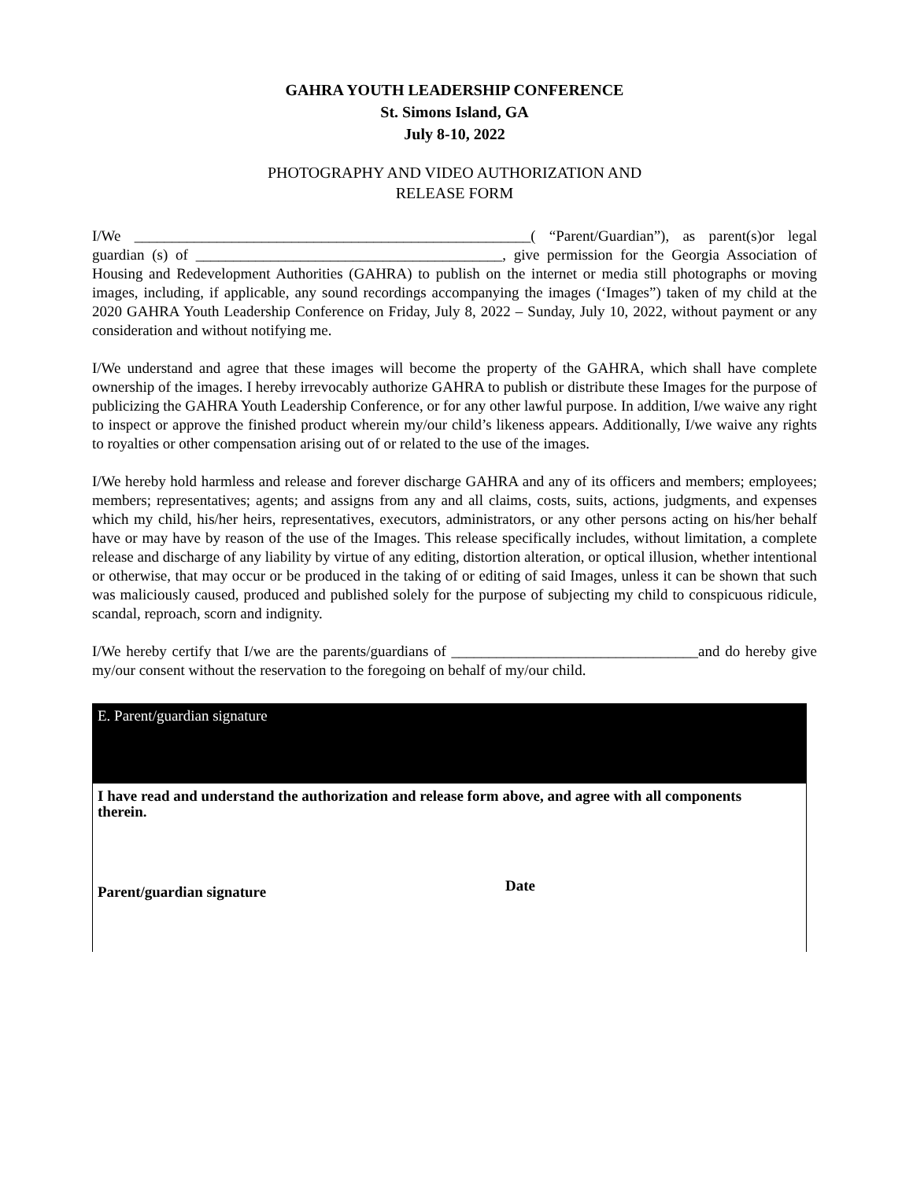GAHRA YOUTH LEADERSHIP CONFERENCE
St. Simons Island, GA
July 8-10, 2022
PHOTOGRAPHY AND VIDEO AUTHORIZATION AND
RELEASE FORM
I/We _____________________________________________________( “Parent/Guardian”), as parent(s)or legal guardian (s) of _________________________________________, give permission for the Georgia Association of Housing and Redevelopment Authorities (GAHRA) to publish on the internet or media still photographs or moving images, including, if applicable, any sound recordings accompanying the images (‘Images”) taken of my child at the 2020 GAHRA Youth Leadership Conference on Friday, July 8, 2022 – Sunday, July 10, 2022, without payment or any consideration and without notifying me.
I/We understand and agree that these images will become the property of the GAHRA, which shall have complete ownership of the images. I hereby irrevocably authorize GAHRA to publish or distribute these Images for the purpose of publicizing the GAHRA Youth Leadership Conference, or for any other lawful purpose. In addition, I/we waive any right to inspect or approve the finished product wherein my/our child’s likeness appears. Additionally, I/we waive any rights to royalties or other compensation arising out of or related to the use of the images.
I/We hereby hold harmless and release and forever discharge GAHRA and any of its officers and members; employees; members; representatives; agents; and assigns from any and all claims, costs, suits, actions, judgments, and expenses which my child, his/her heirs, representatives, executors, administrators, or any other persons acting on his/her behalf have or may have by reason of the use of the Images. This release specifically includes, without limitation, a complete release and discharge of any liability by virtue of any editing, distortion alteration, or optical illusion, whether intentional or otherwise, that may occur or be produced in the taking of or editing of said Images, unless it can be shown that such was maliciously caused, produced and published solely for the purpose of subjecting my child to conspicuous ridicule, scandal, reproach, scorn and indignity.
I/We hereby certify that I/we are the parents/guardians of _________________________________and do hereby give my/our consent without the reservation to the foregoing on behalf of my/our child.
E. Parent/guardian signature
I have read and understand the authorization and release form above, and agree with all components
therein.
Parent/guardian signature
Date